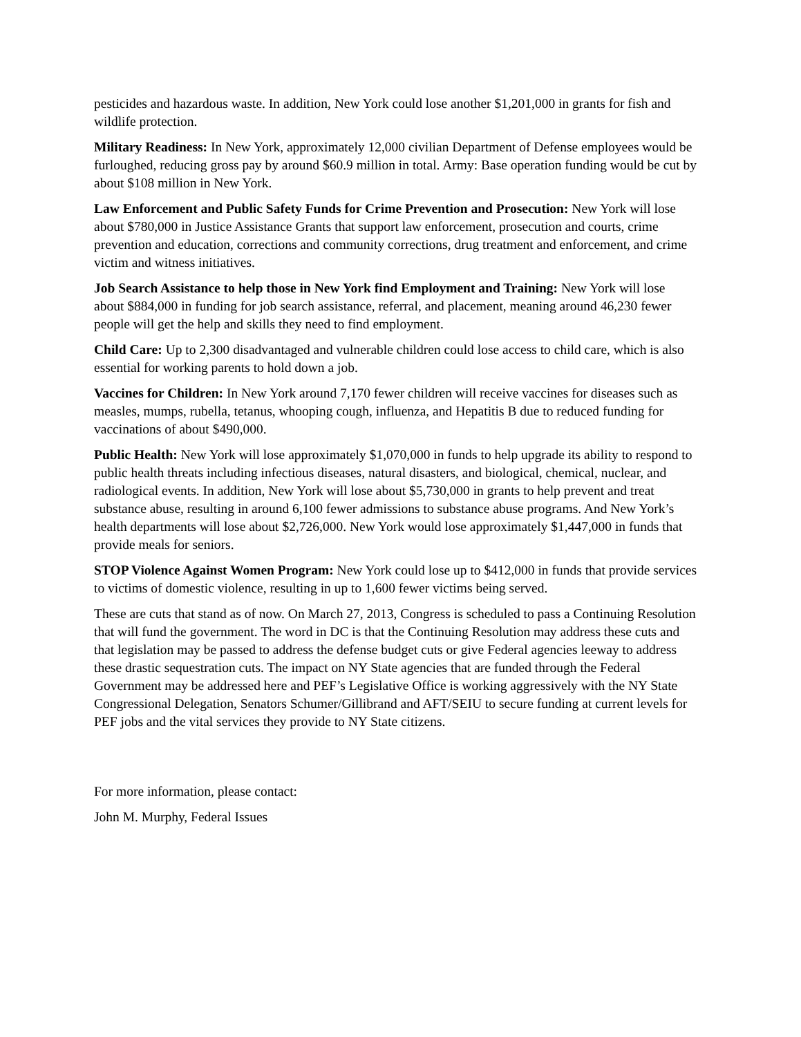pesticides and hazardous waste. In addition, New York could lose another $1,201,000 in grants for fish and wildlife protection.
Military Readiness: In New York, approximately 12,000 civilian Department of Defense employees would be furloughed, reducing gross pay by around $60.9 million in total. Army: Base operation funding would be cut by about $108 million in New York.
Law Enforcement and Public Safety Funds for Crime Prevention and Prosecution: New York will lose about $780,000 in Justice Assistance Grants that support law enforcement, prosecution and courts, crime prevention and education, corrections and community corrections, drug treatment and enforcement, and crime victim and witness initiatives.
Job Search Assistance to help those in New York find Employment and Training: New York will lose about $884,000 in funding for job search assistance, referral, and placement, meaning around 46,230 fewer people will get the help and skills they need to find employment.
Child Care: Up to 2,300 disadvantaged and vulnerable children could lose access to child care, which is also essential for working parents to hold down a job.
Vaccines for Children: In New York around 7,170 fewer children will receive vaccines for diseases such as measles, mumps, rubella, tetanus, whooping cough, influenza, and Hepatitis B due to reduced funding for vaccinations of about $490,000.
Public Health: New York will lose approximately $1,070,000 in funds to help upgrade its ability to respond to public health threats including infectious diseases, natural disasters, and biological, chemical, nuclear, and radiological events. In addition, New York will lose about $5,730,000 in grants to help prevent and treat substance abuse, resulting in around 6,100 fewer admissions to substance abuse programs. And New York’s health departments will lose about $2,726,000. New York would lose approximately $1,447,000 in funds that provide meals for seniors.
STOP Violence Against Women Program: New York could lose up to $412,000 in funds that provide services to victims of domestic violence, resulting in up to 1,600 fewer victims being served.
These are cuts that stand as of now. On March 27, 2013, Congress is scheduled to pass a Continuing Resolution that will fund the government. The word in DC is that the Continuing Resolution may address these cuts and that legislation may be passed to address the defense budget cuts or give Federal agencies leeway to address these drastic sequestration cuts. The impact on NY State agencies that are funded through the Federal Government may be addressed here and PEF’s Legislative Office is working aggressively with the NY State Congressional Delegation, Senators Schumer/Gillibrand and AFT/SEIU to secure funding at current levels for PEF jobs and the vital services they provide to NY State citizens.
For more information, please contact:
John M. Murphy, Federal Issues